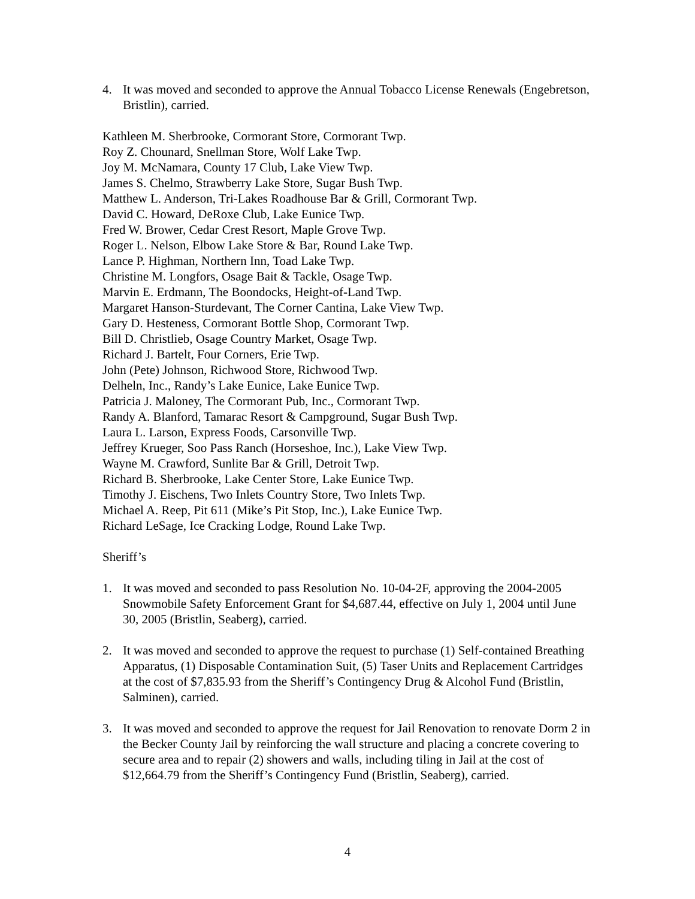4. It was moved and seconded to approve the Annual Tobacco License Renewals (Engebretson, Bristlin), carried.
Kathleen M. Sherbrooke, Cormorant Store, Cormorant Twp.
Roy Z. Chounard, Snellman Store, Wolf Lake Twp.
Joy M. McNamara, County 17 Club, Lake View Twp.
James S. Chelmo, Strawberry Lake Store, Sugar Bush Twp.
Matthew L. Anderson, Tri-Lakes Roadhouse Bar & Grill, Cormorant Twp.
David C. Howard, DeRoxe Club, Lake Eunice Twp.
Fred W. Brower, Cedar Crest Resort, Maple Grove Twp.
Roger L. Nelson, Elbow Lake Store & Bar, Round Lake Twp.
Lance P. Highman, Northern Inn, Toad Lake Twp.
Christine M. Longfors, Osage Bait & Tackle, Osage Twp.
Marvin E. Erdmann, The Boondocks, Height-of-Land Twp.
Margaret Hanson-Sturdevant, The Corner Cantina, Lake View Twp.
Gary D. Hesteness, Cormorant Bottle Shop, Cormorant Twp.
Bill D. Christlieb, Osage Country Market, Osage Twp.
Richard J. Bartelt, Four Corners, Erie Twp.
John (Pete) Johnson, Richwood Store, Richwood Twp.
Delheln, Inc., Randy’s Lake Eunice, Lake Eunice Twp.
Patricia J. Maloney, The Cormorant Pub, Inc., Cormorant Twp.
Randy A. Blanford, Tamarac Resort & Campground, Sugar Bush Twp.
Laura L. Larson, Express Foods, Carsonville Twp.
Jeffrey Krueger, Soo Pass Ranch (Horseshoe, Inc.), Lake View Twp.
Wayne M. Crawford, Sunlite Bar & Grill, Detroit Twp.
Richard B. Sherbrooke, Lake Center Store, Lake Eunice Twp.
Timothy J. Eischens, Two Inlets Country Store, Two Inlets Twp.
Michael A. Reep, Pit 611 (Mike’s Pit Stop, Inc.), Lake Eunice Twp.
Richard LeSage, Ice Cracking Lodge, Round Lake Twp.
Sheriff’s
1. It was moved and seconded to pass Resolution No. 10-04-2F, approving the 2004-2005 Snowmobile Safety Enforcement Grant for $4,687.44, effective on July 1, 2004 until June 30, 2005 (Bristlin, Seaberg), carried.
2. It was moved and seconded to approve the request to purchase (1) Self-contained Breathing Apparatus, (1) Disposable Contamination Suit, (5) Taser Units and Replacement Cartridges at the cost of $7,835.93 from the Sheriff’s Contingency Drug & Alcohol Fund (Bristlin, Salminen), carried.
3. It was moved and seconded to approve the request for Jail Renovation to renovate Dorm 2 in the Becker County Jail by reinforcing the wall structure and placing a concrete covering to secure area and to repair (2) showers and walls, including tiling in Jail at the cost of $12,664.79 from the Sheriff’s Contingency Fund (Bristlin, Seaberg), carried.
4